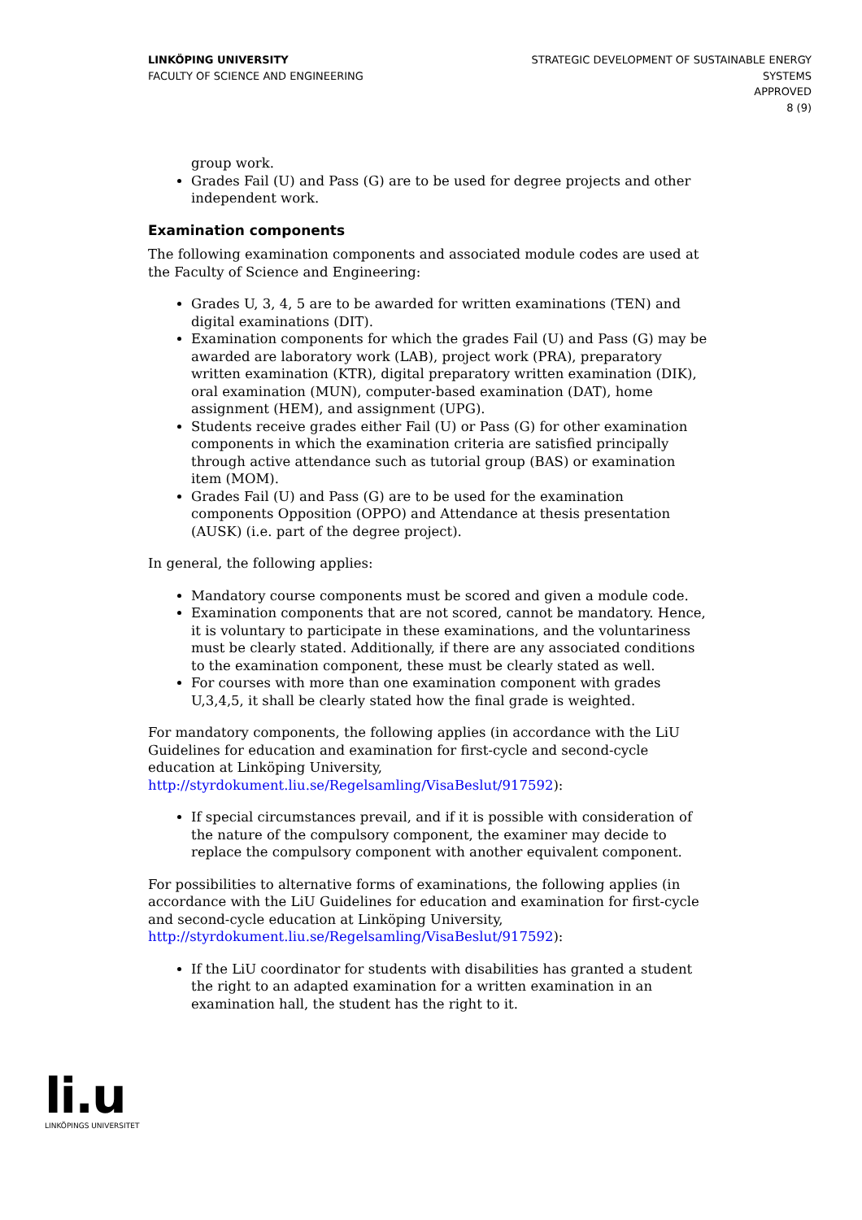LINKÖPING UNIVERSITY
FACULTY OF SCIENCE AND ENGINEERING
STRATEGIC DEVELOPMENT OF SUSTAINABLE ENERGY
SYSTEMS
APPROVED
8 (9)
group work.
Grades Fail (U) and Pass (G) are to be used for degree projects and other independent work.
Examination components
The following examination components and associated module codes are used at the Faculty of Science and Engineering:
Grades U, 3, 4, 5 are to be awarded for written examinations (TEN) and digital examinations (DIT).
Examination components for which the grades Fail (U) and Pass (G) may be awarded are laboratory work (LAB), project work (PRA), preparatory written examination (KTR), digital preparatory written examination (DIK), oral examination (MUN), computer-based examination (DAT), home assignment (HEM), and assignment (UPG).
Students receive grades either Fail (U) or Pass (G) for other examination components in which the examination criteria are satisfied principally through active attendance such as tutorial group (BAS) or examination item (MOM).
Grades Fail (U) and Pass (G) are to be used for the examination components Opposition (OPPO) and Attendance at thesis presentation (AUSK) (i.e. part of the degree project).
In general, the following applies:
Mandatory course components must be scored and given a module code.
Examination components that are not scored, cannot be mandatory. Hence, it is voluntary to participate in these examinations, and the voluntariness must be clearly stated. Additionally, if there are any associated conditions to the examination component, these must be clearly stated as well.
For courses with more than one examination component with grades U,3,4,5, it shall be clearly stated how the final grade is weighted.
For mandatory components, the following applies (in accordance with the LiU Guidelines for education and examination for first-cycle and second-cycle education at Linköping University, http://styrdokument.liu.se/Regelsamling/VisaBeslut/917592):
If special circumstances prevail, and if it is possible with consideration of the nature of the compulsory component, the examiner may decide to replace the compulsory component with another equivalent component.
For possibilities to alternative forms of examinations, the following applies (in accordance with the LiU Guidelines for education and examination for first-cycle and second-cycle education at Linköping University, http://styrdokument.liu.se/Regelsamling/VisaBeslut/917592):
If the LiU coordinator for students with disabilities has granted a student the right to an adapted examination for a written examination in an examination hall, the student has the right to it.
li.u
LINKÖPINGS UNIVERSITET